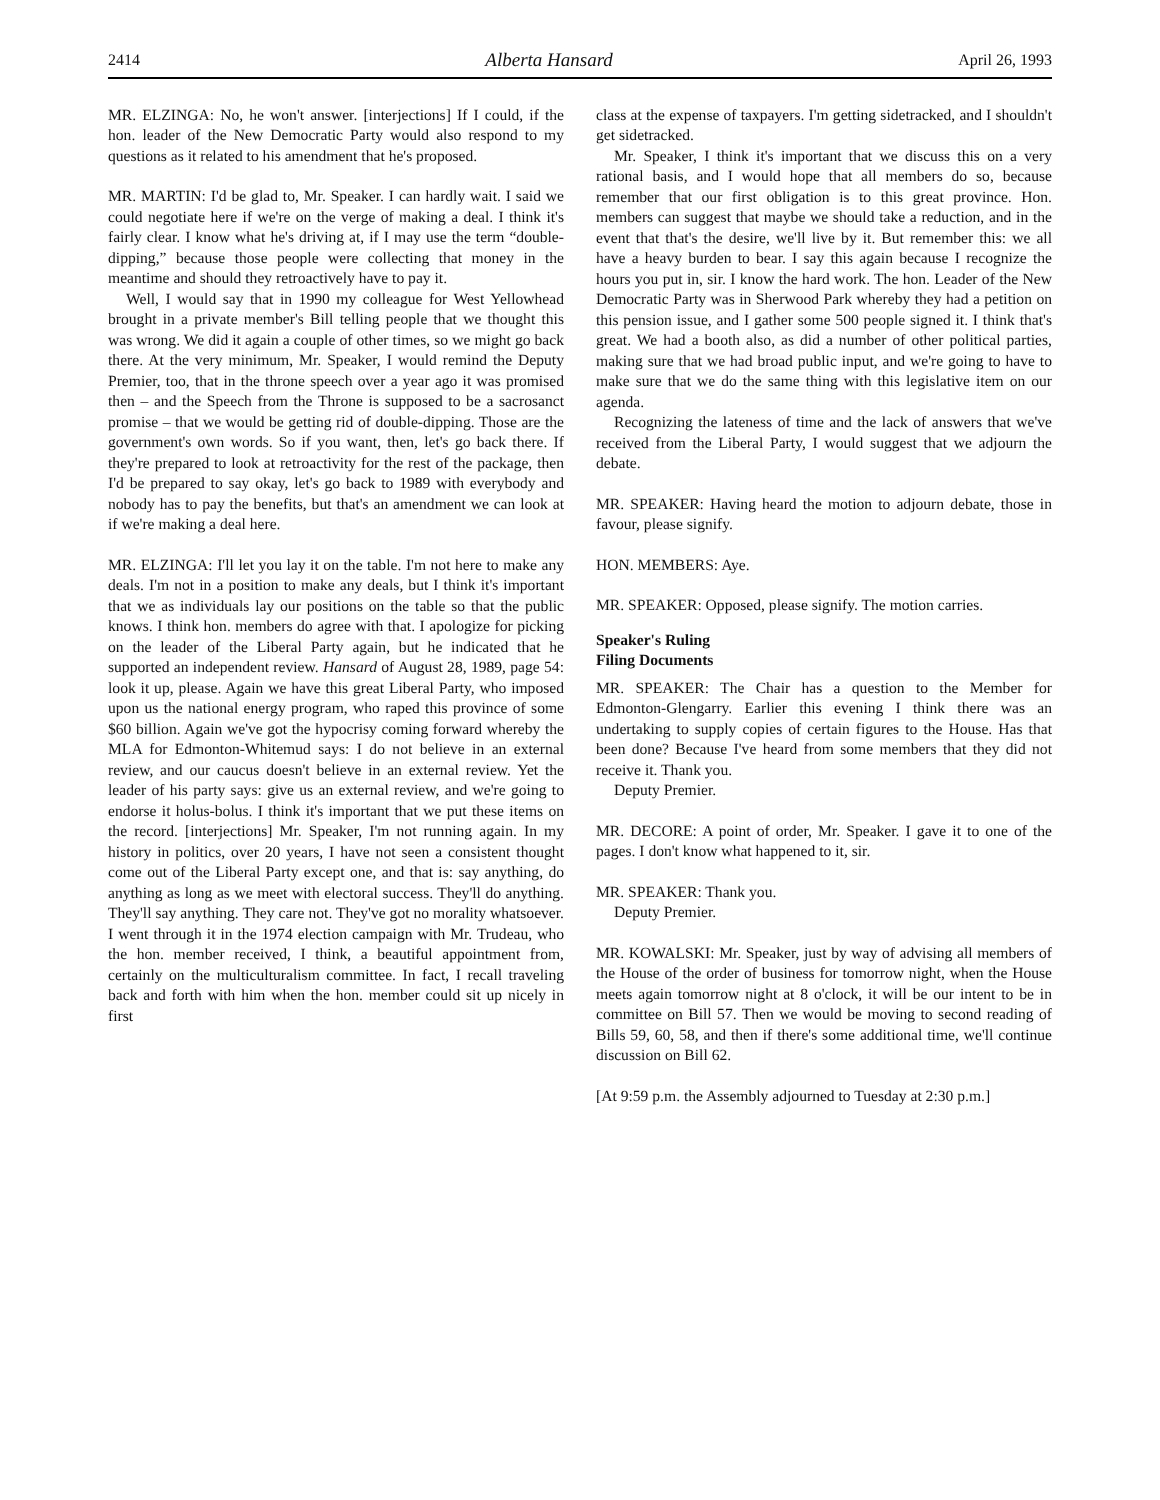2414 Alberta Hansard April 26, 1993
MR. ELZINGA: No, he won't answer. [interjections] If I could, if the hon. leader of the New Democratic Party would also respond to my questions as it related to his amendment that he's proposed.
MR. MARTIN: I'd be glad to, Mr. Speaker. I can hardly wait. I said we could negotiate here if we're on the verge of making a deal. I think it's fairly clear. I know what he's driving at, if I may use the term “double-dipping,” because those people were collecting that money in the meantime and should they retroactively have to pay it.
Well, I would say that in 1990 my colleague for West Yellowhead brought in a private member's Bill telling people that we thought this was wrong. We did it again a couple of other times, so we might go back there. At the very minimum, Mr. Speaker, I would remind the Deputy Premier, too, that in the throne speech over a year ago it was promised then – and the Speech from the Throne is supposed to be a sacrosanct promise – that we would be getting rid of double-dipping. Those are the government's own words. So if you want, then, let's go back there. If they're prepared to look at retroactivity for the rest of the package, then I'd be prepared to say okay, let's go back to 1989 with everybody and nobody has to pay the benefits, but that's an amendment we can look at if we're making a deal here.
MR. ELZINGA: I'll let you lay it on the table. I'm not here to make any deals. I'm not in a position to make any deals, but I think it's important that we as individuals lay our positions on the table so that the public knows. I think hon. members do agree with that. I apologize for picking on the leader of the Liberal Party again, but he indicated that he supported an independent review. Hansard of August 28, 1989, page 54: look it up, please. Again we have this great Liberal Party, who imposed upon us the national energy program, who raped this province of some $60 billion. Again we've got the hypocrisy coming forward whereby the MLA for Edmonton-Whitemud says: I do not believe in an external review, and our caucus doesn't believe in an external review. Yet the leader of his party says: give us an external review, and we're going to endorse it holus-bolus. I think it's important that we put these items on the record. [interjections] Mr. Speaker, I'm not running again. In my history in politics, over 20 years, I have not seen a consistent thought come out of the Liberal Party except one, and that is: say anything, do anything as long as we meet with electoral success. They'll do anything. They'll say anything. They care not. They've got no morality whatsoever. I went through it in the 1974 election campaign with Mr. Trudeau, who the hon. member received, I think, a beautiful appointment from, certainly on the multiculturalism committee. In fact, I recall traveling back and forth with him when the hon. member could sit up nicely in first
class at the expense of taxpayers. I'm getting sidetracked, and I shouldn't get sidetracked.
Mr. Speaker, I think it's important that we discuss this on a very rational basis, and I would hope that all members do so, because remember that our first obligation is to this great province. Hon. members can suggest that maybe we should take a reduction, and in the event that that's the desire, we'll live by it. But remember this: we all have a heavy burden to bear. I say this again because I recognize the hours you put in, sir. I know the hard work. The hon. Leader of the New Democratic Party was in Sherwood Park whereby they had a petition on this pension issue, and I gather some 500 people signed it. I think that's great. We had a booth also, as did a number of other political parties, making sure that we had broad public input, and we're going to have to make sure that we do the same thing with this legislative item on our agenda.
Recognizing the lateness of time and the lack of answers that we've received from the Liberal Party, I would suggest that we adjourn the debate.
MR. SPEAKER: Having heard the motion to adjourn debate, those in favour, please signify.
HON. MEMBERS: Aye.
MR. SPEAKER: Opposed, please signify. The motion carries.
Speaker's Ruling
Filing Documents
MR. SPEAKER: The Chair has a question to the Member for Edmonton-Glengarry. Earlier this evening I think there was an undertaking to supply copies of certain figures to the House. Has that been done? Because I've heard from some members that they did not receive it. Thank you.
Deputy Premier.
MR. DECORE: A point of order, Mr. Speaker. I gave it to one of the pages. I don't know what happened to it, sir.
MR. SPEAKER: Thank you.
Deputy Premier.
MR. KOWALSKI: Mr. Speaker, just by way of advising all members of the House of the order of business for tomorrow night, when the House meets again tomorrow night at 8 o'clock, it will be our intent to be in committee on Bill 57. Then we would be moving to second reading of Bills 59, 60, 58, and then if there's some additional time, we'll continue discussion on Bill 62.
[At 9:59 p.m. the Assembly adjourned to Tuesday at 2:30 p.m.]